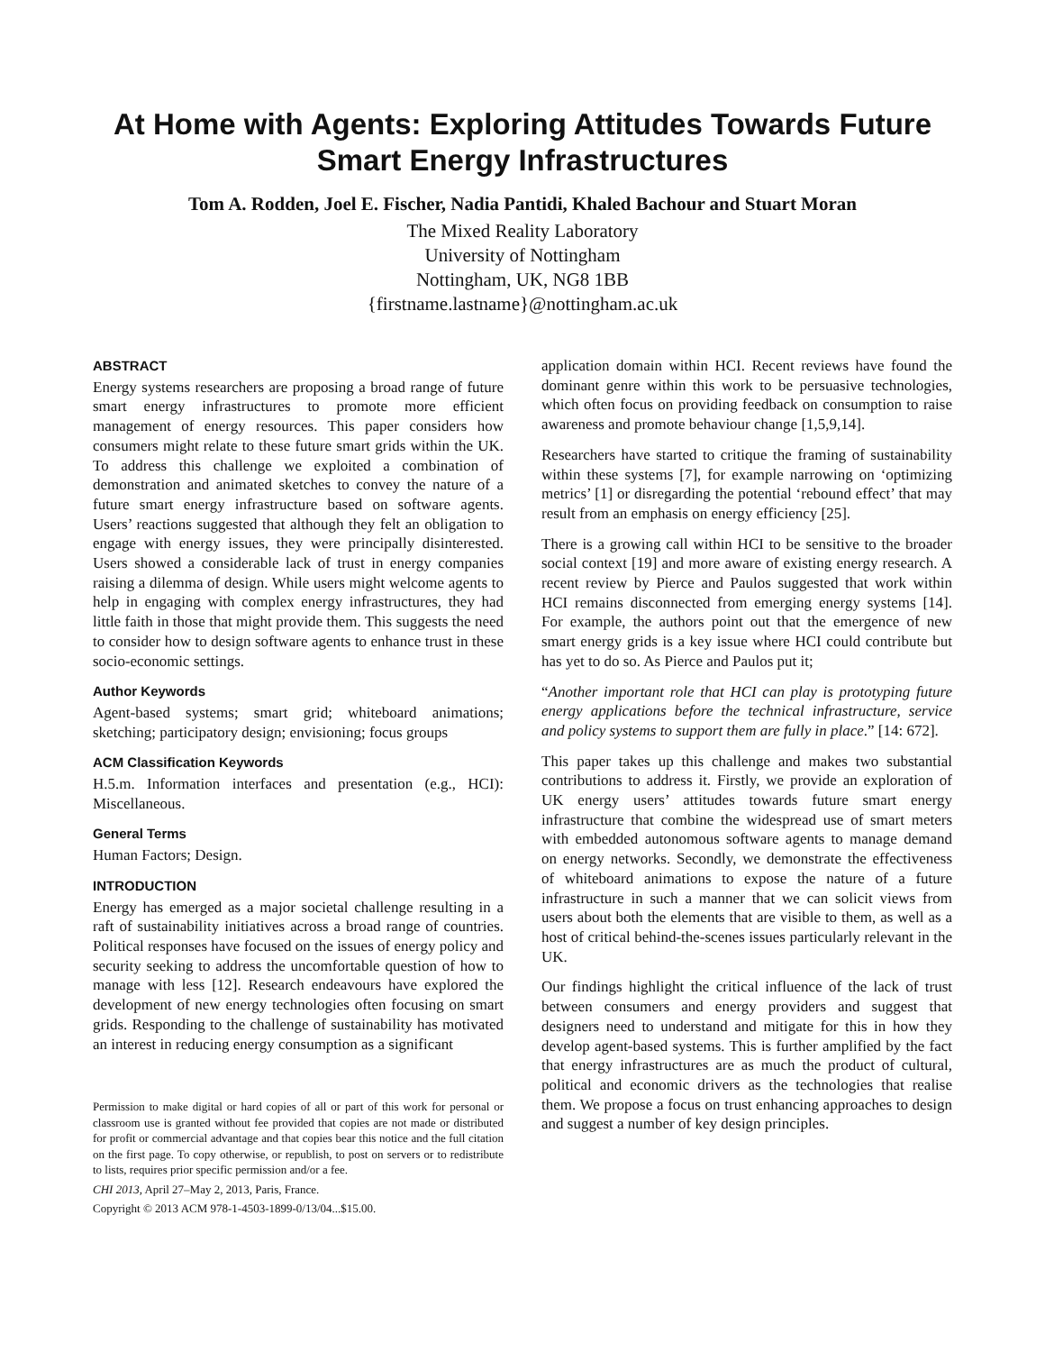At Home with Agents: Exploring Attitudes Towards Future Smart Energy Infrastructures
Tom A. Rodden, Joel E. Fischer, Nadia Pantidi, Khaled Bachour and Stuart Moran
The Mixed Reality Laboratory
University of Nottingham
Nottingham, UK, NG8 1BB
{firstname.lastname}@nottingham.ac.uk
ABSTRACT
Energy systems researchers are proposing a broad range of future smart energy infrastructures to promote more efficient management of energy resources. This paper considers how consumers might relate to these future smart grids within the UK. To address this challenge we exploited a combination of demonstration and animated sketches to convey the nature of a future smart energy infrastructure based on software agents. Users’ reactions suggested that although they felt an obligation to engage with energy issues, they were principally disinterested. Users showed a considerable lack of trust in energy companies raising a dilemma of design. While users might welcome agents to help in engaging with complex energy infrastructures, they had little faith in those that might provide them. This suggests the need to consider how to design software agents to enhance trust in these socio-economic settings.
Author Keywords
Agent-based systems; smart grid; whiteboard animations; sketching; participatory design; envisioning; focus groups
ACM Classification Keywords
H.5.m. Information interfaces and presentation (e.g., HCI): Miscellaneous.
General Terms
Human Factors; Design.
INTRODUCTION
Energy has emerged as a major societal challenge resulting in a raft of sustainability initiatives across a broad range of countries. Political responses have focused on the issues of energy policy and security seeking to address the uncomfortable question of how to manage with less [12]. Research endeavours have explored the development of new energy technologies often focusing on smart grids. Responding to the challenge of sustainability has motivated an interest in reducing energy consumption as a significant
Permission to make digital or hard copies of all or part of this work for personal or classroom use is granted without fee provided that copies are not made or distributed for profit or commercial advantage and that copies bear this notice and the full citation on the first page. To copy otherwise, or republish, to post on servers or to redistribute to lists, requires prior specific permission and/or a fee.
CHI 2013, April 27–May 2, 2013, Paris, France.
Copyright © 2013 ACM 978-1-4503-1899-0/13/04...$15.00.
application domain within HCI. Recent reviews have found the dominant genre within this work to be persuasive technologies, which often focus on providing feedback on consumption to raise awareness and promote behaviour change [1,5,9,14].
Researchers have started to critique the framing of sustainability within these systems [7], for example narrowing on ‘optimizing metrics’ [1] or disregarding the potential ‘rebound effect’ that may result from an emphasis on energy efficiency [25].
There is a growing call within HCI to be sensitive to the broader social context [19] and more aware of existing energy research. A recent review by Pierce and Paulos suggested that work within HCI remains disconnected from emerging energy systems [14]. For example, the authors point out that the emergence of new smart energy grids is a key issue where HCI could contribute but has yet to do so. As Pierce and Paulos put it;
“Another important role that HCI can play is prototyping future energy applications before the technical infrastructure, service and policy systems to support them are fully in place.” [14: 672].
This paper takes up this challenge and makes two substantial contributions to address it. Firstly, we provide an exploration of UK energy users’ attitudes towards future smart energy infrastructure that combine the widespread use of smart meters with embedded autonomous software agents to manage demand on energy networks. Secondly, we demonstrate the effectiveness of whiteboard animations to expose the nature of a future infrastructure in such a manner that we can solicit views from users about both the elements that are visible to them, as well as a host of critical behind-the-scenes issues particularly relevant in the UK.
Our findings highlight the critical influence of the lack of trust between consumers and energy providers and suggest that designers need to understand and mitigate for this in how they develop agent-based systems. This is further amplified by the fact that energy infrastructures are as much the product of cultural, political and economic drivers as the technologies that realise them. We propose a focus on trust enhancing approaches to design and suggest a number of key design principles.